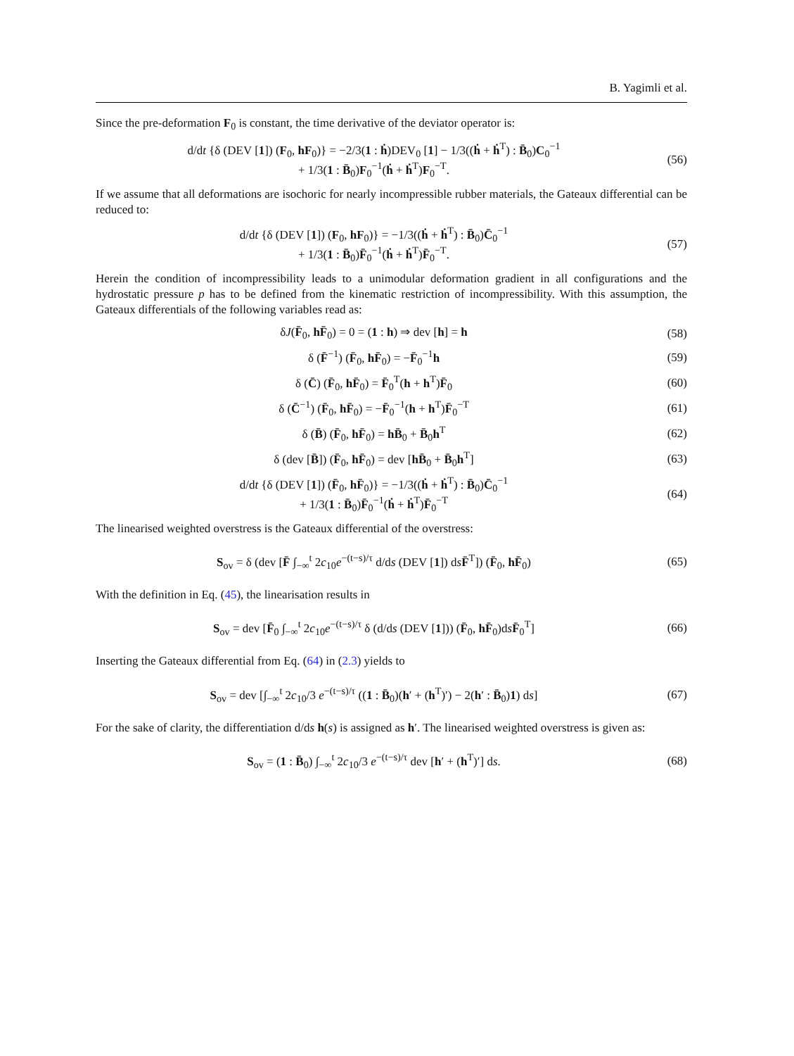B. Yagimli et al.
Since the pre-deformation F<sub>0</sub> is constant, the time derivative of the deviator operator is:
d/dt {δ (DEV [1]) (F<sub>0</sub>, hF<sub>0</sub>)} = −2/3(1 : ḣ)DEV<sub>0</sub> [1] − 1/3((ḣ + ḣ<sup>T</sup>) : B̄<sub>0</sub>)C<sub>0</sub><sup>−1</sup>
+ 1/3(1 : B̄<sub>0</sub>)F<sub>0</sub><sup>−1</sup>(ḣ + ḣ<sup>T</sup>)F<sub>0</sub><sup>−T</sup>.
(56)
If we assume that all deformations are isochoric for nearly incompressible rubber materials, the Gateaux differential can be reduced to:
d/dt {δ (DEV [1]) (F<sub>0</sub>, hF<sub>0</sub>)} = −1/3((ḣ + ḣ<sup>T</sup>) : B̄<sub>0</sub>)C̄<sub>0</sub><sup>−1</sup>
+ 1/3(1 : B̄<sub>0</sub>)F̄<sub>0</sub><sup>−1</sup>(ḣ + ḣ<sup>T</sup>)F̄<sub>0</sub><sup>−T</sup>.
(57)
Herein the condition of incompressibility leads to a unimodular deformation gradient in all configurations and the hydrostatic pressure p has to be defined from the kinematic restriction of incompressibility. With this assumption, the Gateaux differentials of the following variables read as:
δJ(F̄<sub>0</sub>, hF̄<sub>0</sub>) = 0 = (1 : h) ⇒ dev [h] = h
(58)
δ (F̄<sup>−1</sup>) (F̄<sub>0</sub>, hF̄<sub>0</sub>) = −F̄<sub>0</sub><sup>−1</sup>h (59)
δ (C̄) (F̄<sub>0</sub>, hF̄<sub>0</sub>) = F̄<sub>0</sub><sup>T</sup>(h + h<sup>T</sup>)F̄<sub>0</sub>
(60)
δ (C̄<sup>−1</sup>) (F̄<sub>0</sub>, hF̄<sub>0</sub>) = −F̄<sub>0</sub><sup>−1</sup>(h + h<sup>T</sup>)F̄<sub>0</sub><sup>−T</sup>
(61)
δ (B̄) (F̄<sub>0</sub>, hF̄<sub>0</sub>) = hB̄<sub>0</sub> + B̄<sub>0</sub>h<sup>T</sup>
(62)
δ (dev [B̄]) (F̄<sub>0</sub>, hF̄<sub>0</sub>) = dev [hB̄<sub>0</sub> + B̄<sub>0</sub>h<sup>T</sup>]
(63)
d/dt {δ (DEV [1]) (F̄<sub>0</sub>, hF̄<sub>0</sub>)} = −1/3((ḣ + ḣ<sup>T</sup>) : B̄<sub>0</sub>)C̄<sub>0</sub><sup>−1</sup>
+ 1/3(1 : B̄<sub>0</sub>)F̄<sub>0</sub><sup>−1</sup>(ḣ + ḣ<sup>T</sup>)F̄<sub>0</sub><sup>−T</sup>
(64)
The linearised weighted overstress is the Gateaux differential of the overstress:
S<sub>ov</sub> = δ (dev [F̄ ∫<sub>−∞</sub><sup>t</sup> 2c<sub>10</sub>e<sup>−(t−s)/τ</sup> d/ds (DEV [1]) dsF̄<sup>T</sup>]) (F̄<sub>0</sub>, hF̄<sub>0</sub>)
(65)
With the definition in Eq. (45), the linearisation results in
S<sub>ov</sub> = dev [F̄<sub>0</sub> ∫<sub>−∞</sub><sup>t</sup> 2c<sub>10</sub>e<sup>−(t−s)/τ</sup> δ (d/ds (DEV [1])) (F̄<sub>0</sub>, hF̄<sub>0</sub>)dsF̄<sub>0</sub><sup>T</sup>]
(66)
Inserting the Gateaux differential from Eq. (64) in (2.3) yields to
S<sub>ov</sub> = dev [∫<sub>−∞</sub><sup>t</sup> 2c<sub>10</sub>/3 e<sup>−(t−s)/τ</sup> ((1 : B̄<sub>0</sub>)(h′ + (h<sup>T</sup>)′) − 2(h′ : B̄<sub>0</sub>)1) ds]
(67)
For the sake of clarity, the differentiation d/ds h(s) is assigned as h′. The linearised weighted overstress is given as:
S<sub>ov</sub> = (1 : B̄<sub>0</sub>) ∫<sub>−∞</sub><sup>t</sup> 2c<sub>10</sub>/3 e<sup>−(t−s)/τ</sup> dev [h′ + (h<sup>T</sup>)′] ds.
(68)